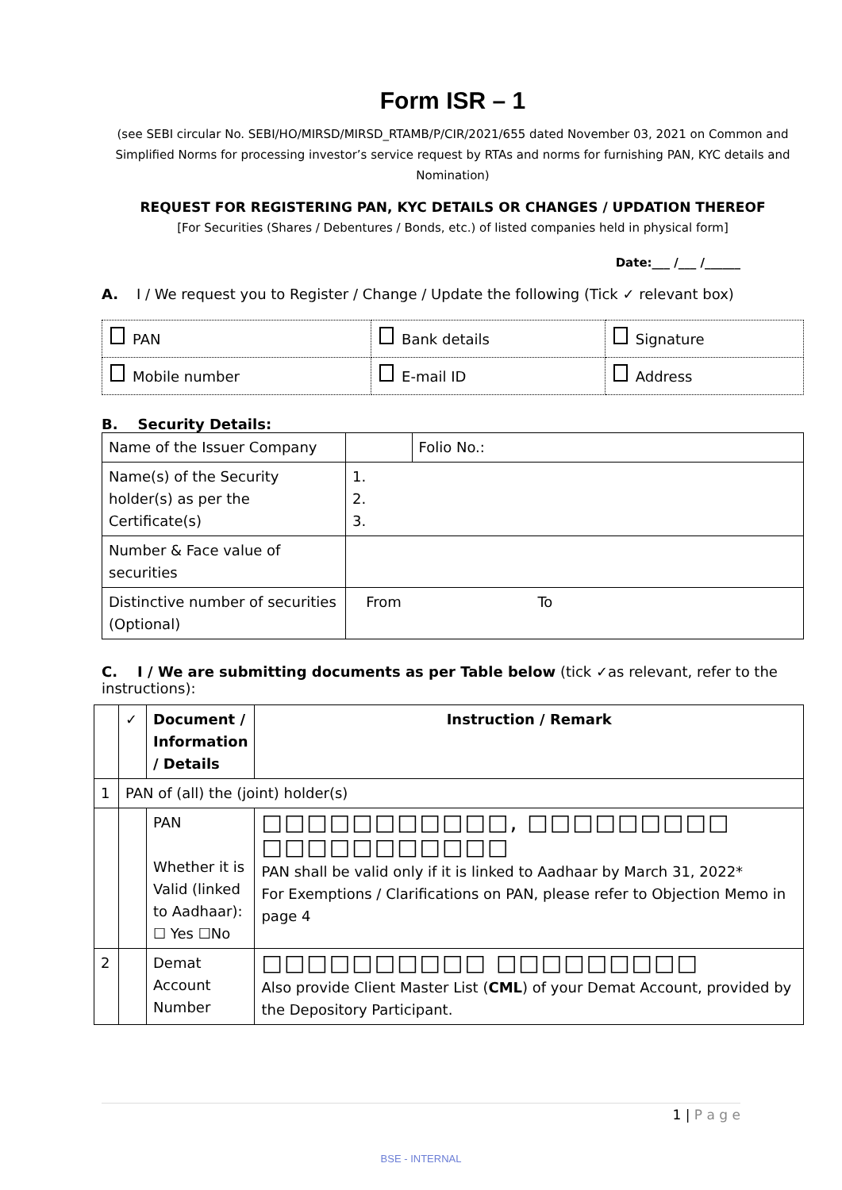Form ISR – 1
(see SEBI circular No. SEBI/HO/MIRSD/MIRSD_RTAMB/P/CIR/2021/655 dated November 03, 2021 on Common and Simplified Norms for processing investor’s service request by RTAs and norms for furnishing PAN, KYC details and Nomination)
REQUEST FOR REGISTERING PAN, KYC DETAILS OR CHANGES / UPDATION THEREOF
[For Securities (Shares / Debentures / Bonds, etc.) of listed companies held in physical form]
Date:___ /___ /______
A. I / We request you to Register / Change / Update the following (Tick ✓ relevant box)
| PAN | Bank details | Signature |
| Mobile number | E-mail ID | Address |
B. Security Details:
| Name of the Issuer Company | | Folio No.: |
| Name(s) of the Security holder(s) as per the Certificate(s) | 1. 2. 3. | |
| Number & Face value of securities | | |
| Distinctive number of securities (Optional) | From To | |
C. I / We are submitting documents as per Table below (tick ✓as relevant, refer to the instructions):
| | ✓ | Document / Information / Details | Instruction / Remark |
| 1 | PAN of (all) the (joint) holder(s) | | |
| | | PAN Whether it is Valid (linked to Aadhaar): ☐ Yes ☐No | □□□□□□□□□□□, □□□□□□□□□ □□□□□□□□□□□ PAN shall be valid only if it is linked to Aadhaar by March 31, 2022* For Exemptions / Clarifications on PAN, please refer to Objection Memo in page 4 |
| 2 | | Demat Account Number | □□□□□□□□□□ □□□□□□□□□ Also provide Client Master List ( CML ) of your Demat Account, provided by the Depository Participant. |
1 | P a g e
BSE - INTERNAL